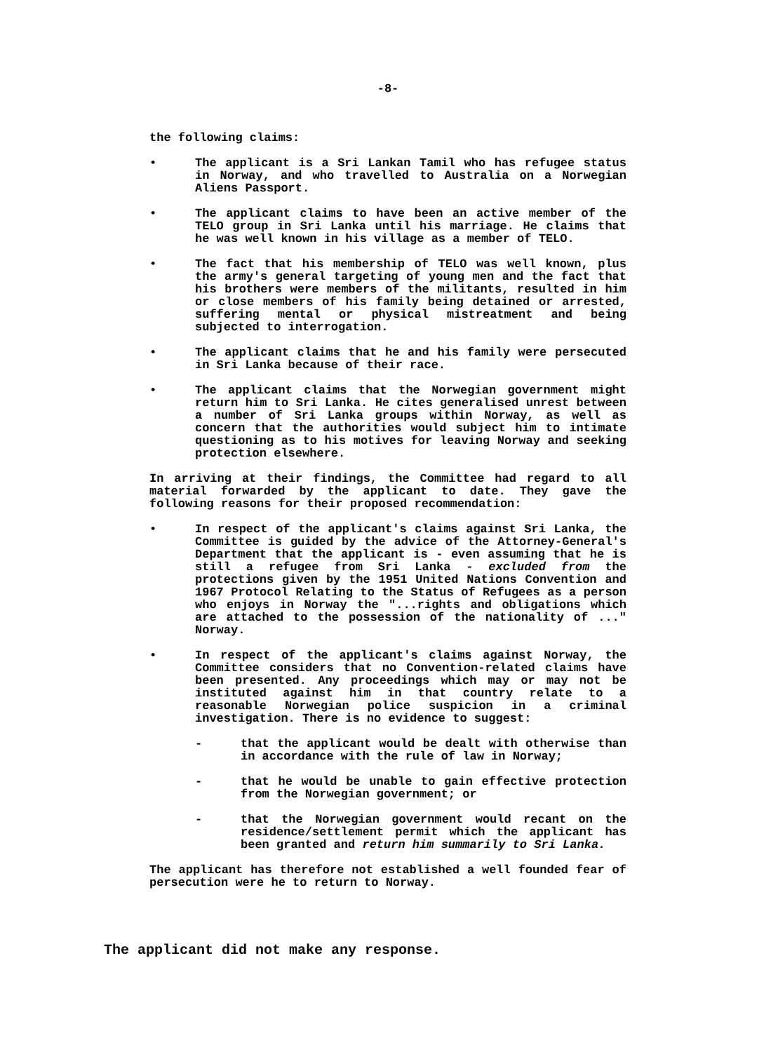-8-
the following claims:
• The applicant is a Sri Lankan Tamil who has refugee status in Norway, and who travelled to Australia on a Norwegian Aliens Passport.
• The applicant claims to have been an active member of the TELO group in Sri Lanka until his marriage. He claims that he was well known in his village as a member of TELO.
• The fact that his membership of TELO was well known, plus the army's general targeting of young men and the fact that his brothers were members of the militants, resulted in him or close members of his family being detained or arrested, suffering mental or physical mistreatment and being subjected to interrogation.
• The applicant claims that he and his family were persecuted in Sri Lanka because of their race.
• The applicant claims that the Norwegian government might return him to Sri Lanka. He cites generalised unrest between a number of Sri Lanka groups within Norway, as well as concern that the authorities would subject him to intimate questioning as to his motives for leaving Norway and seeking protection elsewhere.
In arriving at their findings, the Committee had regard to all material forwarded by the applicant to date. They gave the following reasons for their proposed recommendation:
• In respect of the applicant's claims against Sri Lanka, the Committee is guided by the advice of the Attorney-General's Department that the applicant is - even assuming that he is still a refugee from Sri Lanka - excluded from the protections given by the 1951 United Nations Convention and 1967 Protocol Relating to the Status of Refugees as a person who enjoys in Norway the "...rights and obligations which are attached to the possession of the nationality of ..." Norway.
• In respect of the applicant's claims against Norway, the Committee considers that no Convention-related claims have been presented. Any proceedings which may or may not be instituted against him in that country relate to a reasonable Norwegian police suspicion in a criminal investigation. There is no evidence to suggest:
- that the applicant would be dealt with otherwise than in accordance with the rule of law in Norway;
- that he would be unable to gain effective protection from the Norwegian government; or
- that the Norwegian government would recant on the residence/settlement permit which the applicant has been granted and return him summarily to Sri Lanka.
The applicant has therefore not established a well founded fear of persecution were he to return to Norway.
The applicant did not make any response.